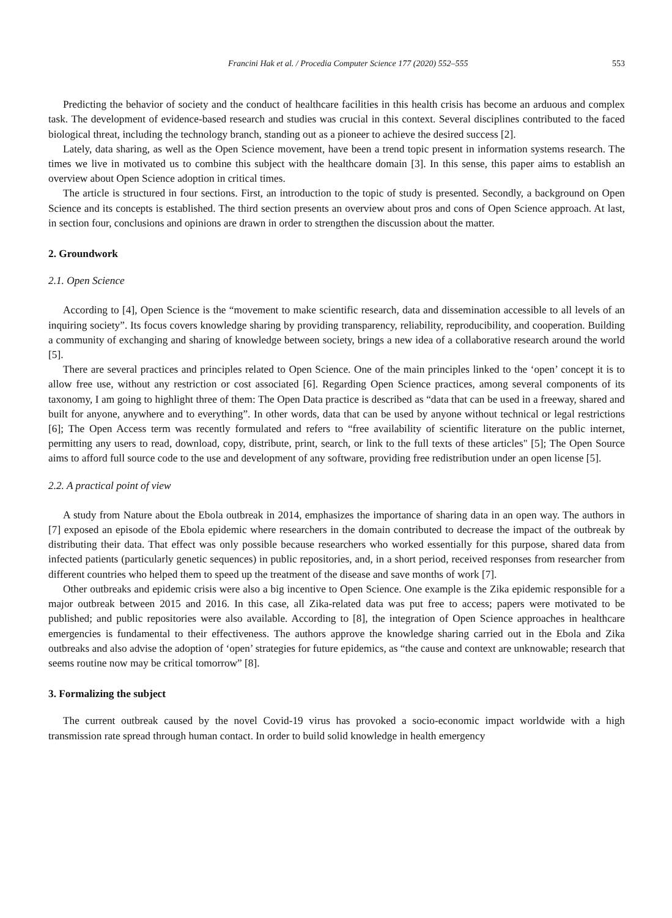Francini Hak et al. / Procedia Computer Science 177 (2020) 552–555 553
Predicting the behavior of society and the conduct of healthcare facilities in this health crisis has become an arduous and complex task. The development of evidence-based research and studies was crucial in this context. Several disciplines contributed to the faced biological threat, including the technology branch, standing out as a pioneer to achieve the desired success [2].
Lately, data sharing, as well as the Open Science movement, have been a trend topic present in information systems research. The times we live in motivated us to combine this subject with the healthcare domain [3]. In this sense, this paper aims to establish an overview about Open Science adoption in critical times.
The article is structured in four sections. First, an introduction to the topic of study is presented. Secondly, a background on Open Science and its concepts is established. The third section presents an overview about pros and cons of Open Science approach. At last, in section four, conclusions and opinions are drawn in order to strengthen the discussion about the matter.
2. Groundwork
2.1. Open Science
According to [4], Open Science is the “movement to make scientific research, data and dissemination accessible to all levels of an inquiring society”. Its focus covers knowledge sharing by providing transparency, reliability, reproducibility, and cooperation. Building a community of exchanging and sharing of knowledge between society, brings a new idea of a collaborative research around the world [5].
There are several practices and principles related to Open Science. One of the main principles linked to the ‘open’ concept it is to allow free use, without any restriction or cost associated [6]. Regarding Open Science practices, among several components of its taxonomy, I am going to highlight three of them: The Open Data practice is described as “data that can be used in a freeway, shared and built for anyone, anywhere and to everything”. In other words, data that can be used by anyone without technical or legal restrictions [6]; The Open Access term was recently formulated and refers to “free availability of scientific literature on the public internet, permitting any users to read, download, copy, distribute, print, search, or link to the full texts of these articles" [5]; The Open Source aims to afford full source code to the use and development of any software, providing free redistribution under an open license [5].
2.2. A practical point of view
A study from Nature about the Ebola outbreak in 2014, emphasizes the importance of sharing data in an open way. The authors in [7] exposed an episode of the Ebola epidemic where researchers in the domain contributed to decrease the impact of the outbreak by distributing their data. That effect was only possible because researchers who worked essentially for this purpose, shared data from infected patients (particularly genetic sequences) in public repositories, and, in a short period, received responses from researcher from different countries who helped them to speed up the treatment of the disease and save months of work [7].
Other outbreaks and epidemic crisis were also a big incentive to Open Science. One example is the Zika epidemic responsible for a major outbreak between 2015 and 2016. In this case, all Zika-related data was put free to access; papers were motivated to be published; and public repositories were also available. According to [8], the integration of Open Science approaches in healthcare emergencies is fundamental to their effectiveness. The authors approve the knowledge sharing carried out in the Ebola and Zika outbreaks and also advise the adoption of ‘open’ strategies for future epidemics, as “the cause and context are unknowable; research that seems routine now may be critical tomorrow” [8].
3. Formalizing the subject
The current outbreak caused by the novel Covid-19 virus has provoked a socio-economic impact worldwide with a high transmission rate spread through human contact. In order to build solid knowledge in health emergency